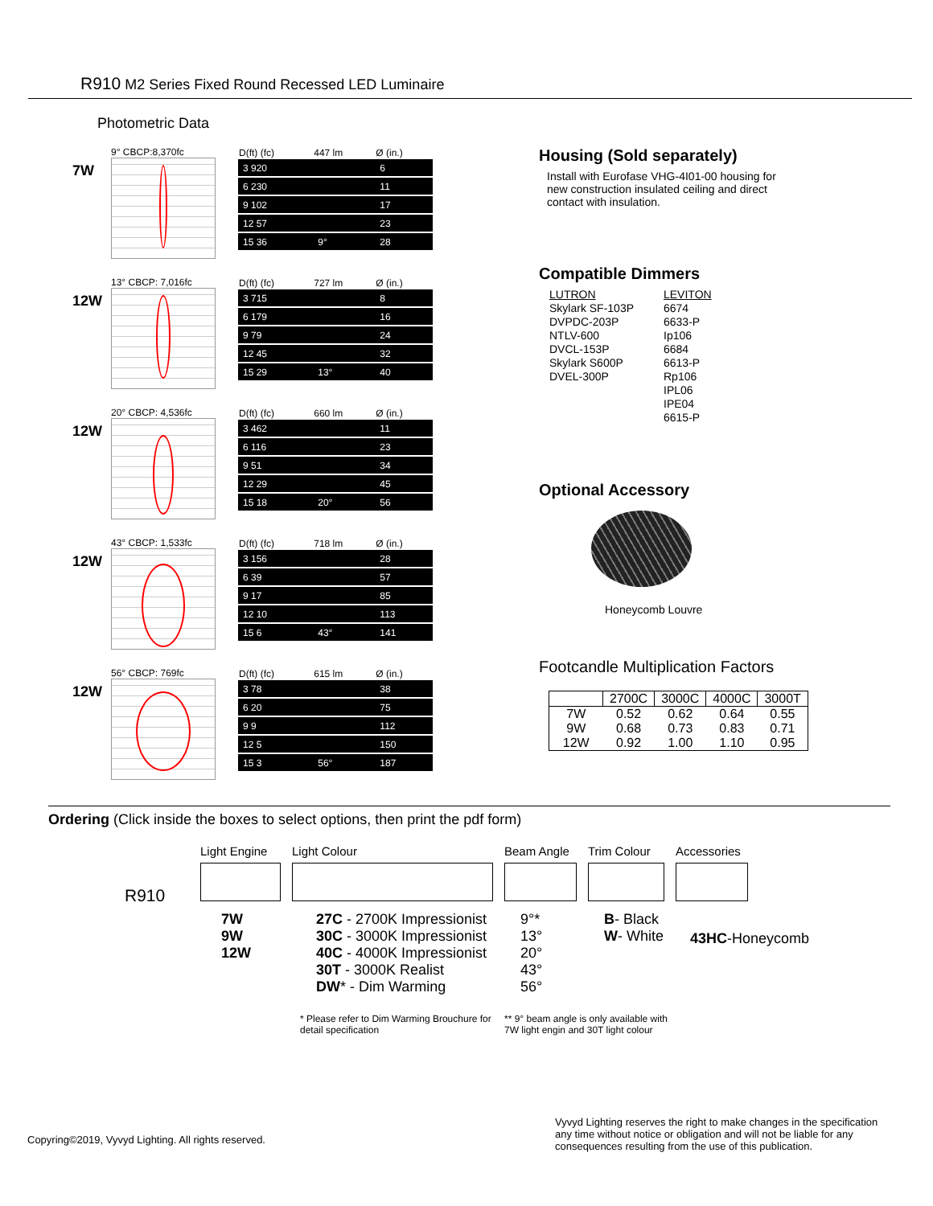R910 M2 Series Fixed Round Recessed LED Luminaire
Photometric Data
7W
9° CBCP:8,370fc
| D(ft) (fc) | 447 lm | Ø (in.) |
| --- | --- | --- |
| 3 920 | | 6 |
| 6 230 | | 11 |
| 9 102 | | 17 |
| 12 57 | | 23 |
| 15 36 | 9° | 28 |
12W
13° CBCP: 7,016fc
| D(ft) (fc) | 727 lm | Ø (in.) |
| --- | --- | --- |
| 3 715 | | 8 |
| 6 179 | | 16 |
| 9 79 | | 24 |
| 12 45 | | 32 |
| 15 29 | 13° | 40 |
12W
20° CBCP: 4,536fc
| D(ft) (fc) | 660 lm | Ø (in.) |
| --- | --- | --- |
| 3 462 | | 11 |
| 6 116 | | 23 |
| 9 51 | | 34 |
| 12 29 | | 45 |
| 15 18 | 20° | 56 |
12W
43° CBCP: 1,533fc
| D(ft) (fc) | 718 lm | Ø (in.) |
| --- | --- | --- |
| 3 156 | | 28 |
| 6 39 | | 57 |
| 9 17 | | 85 |
| 12 10 | | 113 |
| 15 6 | 43° | 141 |
12W
56° CBCP: 769fc
| D(ft) (fc) | 615 lm | Ø (in.) |
| --- | --- | --- |
| 3 78 | | 38 |
| 6 20 | | 75 |
| 9 9 | | 112 |
| 12 5 | | 150 |
| 15 3 | 56° | 187 |
Housing (Sold separately)
Install with Eurofase VHG-4I01-00 housing for new construction insulated ceiling and direct contact with insulation.
Compatible Dimmers
| LUTRON | LEVITON |
| Skylark SF-103P | 6674 |
| DVPDC-203P | 6633-P |
| NTLV-600 | Ip106 |
| DVCL-153P | 6684 |
| Skylark S600P | 6613-P |
| DVEL-300P | Rp106 |
| | IPL06 |
| | IPE04 |
| | 6615-P |
Optional Accessory
Honeycomb Louvre
Footcandle Multiplication Factors
| | 2700C | 3000C | 4000C | 3000T |
| --- | --- | --- | --- | --- |
| 7W 9W 12W | 0.52 0.68 0.92 | 0.62 0.73 1.00 | 0.64 0.83 1.10 | 0.55 0.71 0.95 |
Ordering (Click inside the boxes to select options, then print the pdf form)
R910
Light Engine
7W
9W
12W
Light Colour
27C - 2700K Impressionist
30C - 3000K Impressionist
40C - 4000K Impressionist
30T - 3000K Realist
DW* - Dim Warming
* Please refer to Dim Warming Brouchure for detail specification
Beam Angle
9°*
13°
20°
43°
56°
** 9° beam angle is only available with 7W light engin and 30T light colour
Trim Colour
B- Black
W- White
Accessories
43HC-Honeycomb
Copyring©2019, Vyvyd Lighting. All rights reserved.
Vyvyd Lighting reserves the right to make changes in the specification any time without notice or obligation and will not be liable for any consequences resulting from the use of this publication.